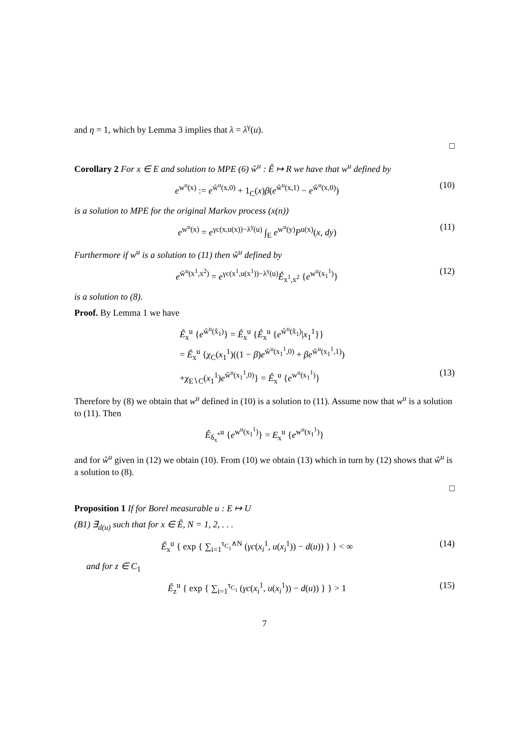and η = 1, which by Lemma 3 implies that λ = λ<sup>γ</sup>(u).
□
Corollary 2 For x ∈ E and solution to MPE (6) ŵ<sup>u</sup> : Ê ↦ R we have that w<sup>u</sup> defined by
e<sup>w<sup>u</sup>(x)</sup> := e<sup>ŵ<sup>u</sup>(x,0)</sup> + 1<sub>C</sub>(x)β(e<sup>ŵ<sup>u</sup>(x,1)</sup> − e<sup>ŵ<sup>u</sup>(x,0)</sup>) (10)
is a solution to MPE for the original Markov process (x(n))
e<sup>w<sup>u</sup>(x)</sup> = e<sup>γc(x,u(x))−λ<sup>γ</sup>(u)</sup> ∫<sub>E</sub> e<sup>w<sup>u</sup>(y)</sup>P<sup>u(x)</sup>(x, dy) (11)
Furthermore if w<sup>u</sup> is a solution to (11) then ŵ<sup>u</sup> defined by
e<sup>ŵ<sup>u</sup>(x<sup>1</sup>,x<sup>2</sup>)</sup> = e<sup>γc(x<sup>1</sup>,u(x<sup>1</sup>))−λ<sup>γ</sup>(u)</sup>Ê<sub>x<sup>1</sup>,x<sup>2</sup></sub> {e<sup>w<sup>u</sup>(x<sub>1</sub><sup>1</sup>)</sup>} (12)
is a solution to (8).
Proof. By Lemma 1 we have
Ê<sub>x</sub><sup>u</sup> {e<sup>ŵ<sup>u</sup>(x̂<sub>1</sub>)</sup>} = Ê<sub>x</sub><sup>u</sup> {Ê<sub>x</sub><sup>u</sup> {e<sup>ŵ<sup>u</sup>(x̂<sub>1</sub>)</sup>|x<sub>1</sub><sup>1</sup>}}
= Ê<sub>x</sub><sup>u</sup> {χ<sub>C</sub>(x<sub>1</sub><sup>1</sup>)((1 − β)e<sup>ŵ<sup>u</sup>(x<sub>1</sub><sup>1</sup>,0)</sup> + βe<sup>ŵ<sup>u</sup>(x<sub>1</sub><sup>1</sup>,1)</sup>)
+χ<sub>E∖C</sub>(x<sub>1</sub><sup>1</sup>)e<sup>ŵ<sup>u</sup>(x<sub>1</sub><sup>1</sup>,0)</sup>} = Ê<sub>x</sub><sup>u</sup> {e<sup>w<sup>u</sup>(x<sub>1</sub><sup>1</sup>)</sup>} (13)
Therefore by (8) we obtain that w<sup>u</sup> defined in (10) is a solution to (11). Assume now that w<sup>u</sup> is a solution to (11). Then
Ê<sub>δ<sub>x</sub><sup>*</sup></sub><sup>u</sup> {e<sup>w<sup>u</sup>(x<sub>1</sub><sup>1</sup>)</sup>} = E<sub>x</sub><sup>u</sup> {e<sup>w<sup>u</sup>(x<sub>1</sub><sup>1</sup>)</sup>}
and for ŵ<sup>u</sup> given in (12) we obtain (10). From (10) we obtain (13) which in turn by (12) shows that ŵ<sup>u</sup> is a solution to (8).
□
Proposition 1 If for Borel measurable u : E ↦ U
(B1) ∃<sub>d(u)</sub> such that for x ∈ Ê, N = 1, 2, . . .
Ê<sub>x</sub><sup>u</sup> { exp { ∑<sub>i=1</sub><sup>τ<sub>C<sub>1</sub></sub>∧N</sup> (γc(x<sub>i</sub><sup>1</sup>, u(x<sub>i</sub><sup>1</sup>)) − d(u)) } } < ∞ (14)
and for z ∈ C<sub>1</sub>
Ê<sub>z</sub><sup>u</sup> { exp { ∑<sub>i=1</sub><sup>τ<sub>C<sub>1</sub></sub></sup> (γc(x<sub>i</sub><sup>1</sup>, u(x<sub>i</sub><sup>1</sup>)) − d(u)) } } > 1 (15)
7